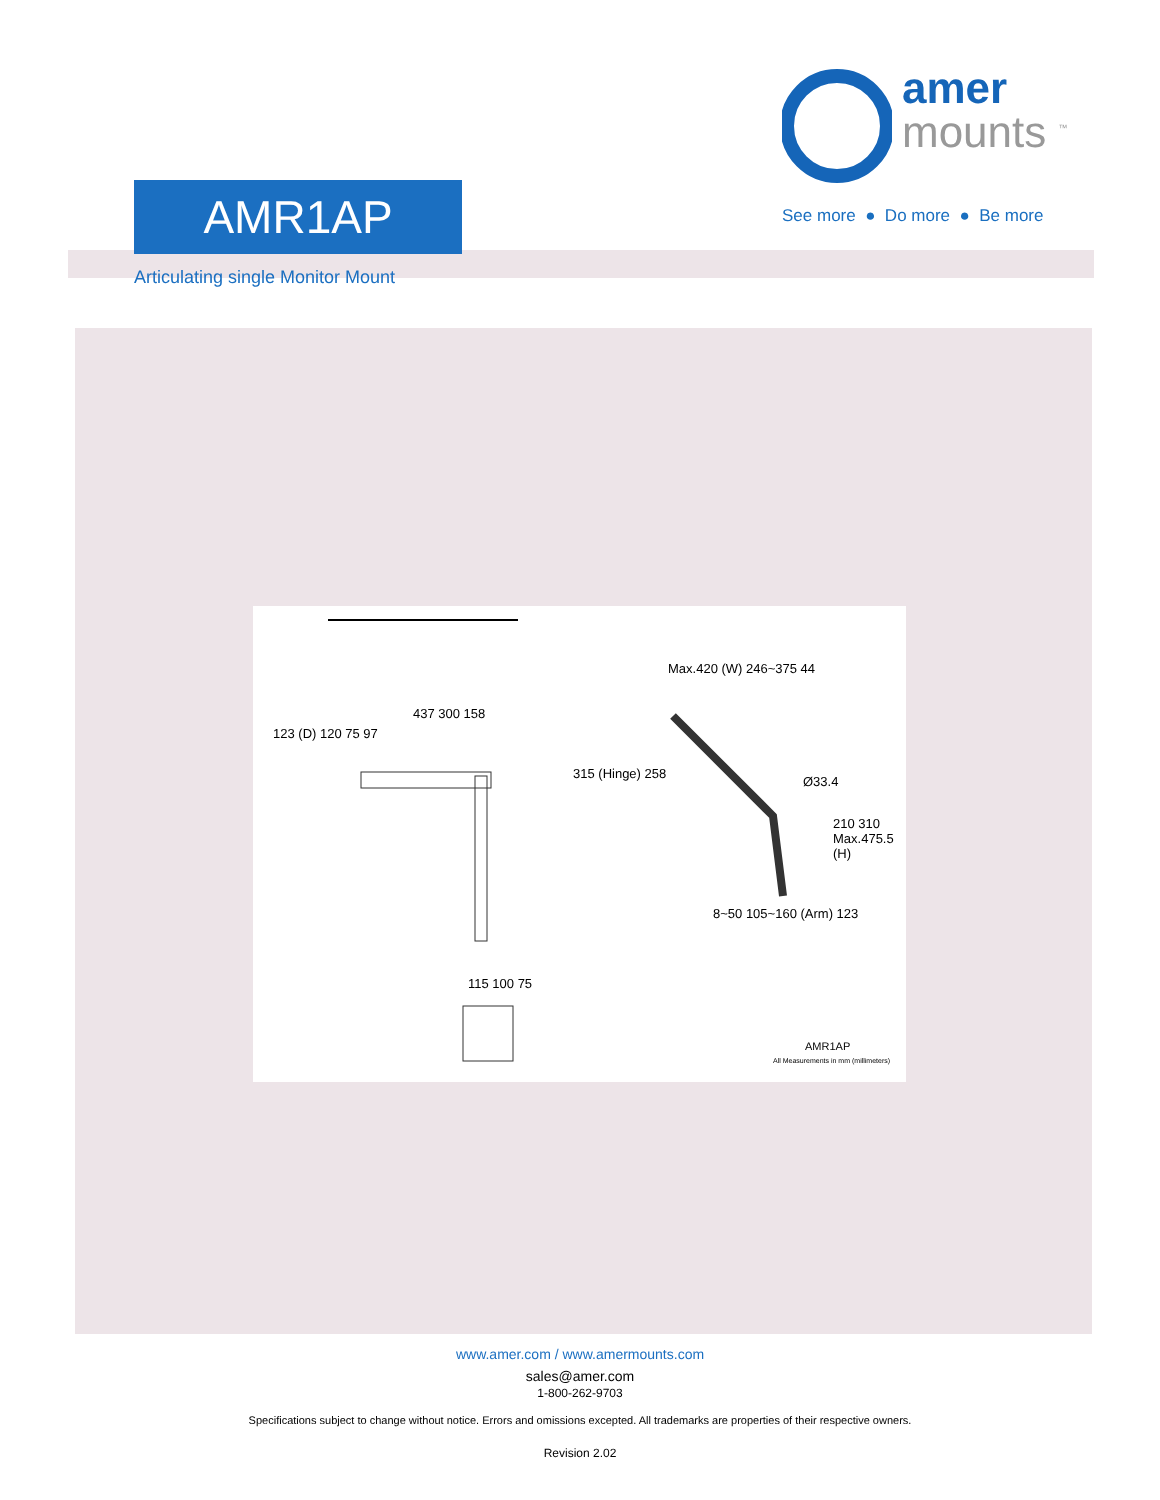amer
mounts <sup>™</sup>
See more ● Do more ● Be more
AMR1AP
Articulating single Monitor Mount
Max.420 (W) 246~375 44
437 300 158
Ø33.4
123 (D) 120 75 97
315 (Hinge) 258
210 310 Max.475.5 (H)
8~50 105~160 (Arm) 123
115 100 75
AMR1AP
All Measurements in mm (millimeters)
www.amer.com / www.amermounts.com
sales@amer.com
1-800-262-9703
Specifications subject to change without notice. Errors and omissions excepted. All trademarks are properties of their respective owners.
Revision 2.02